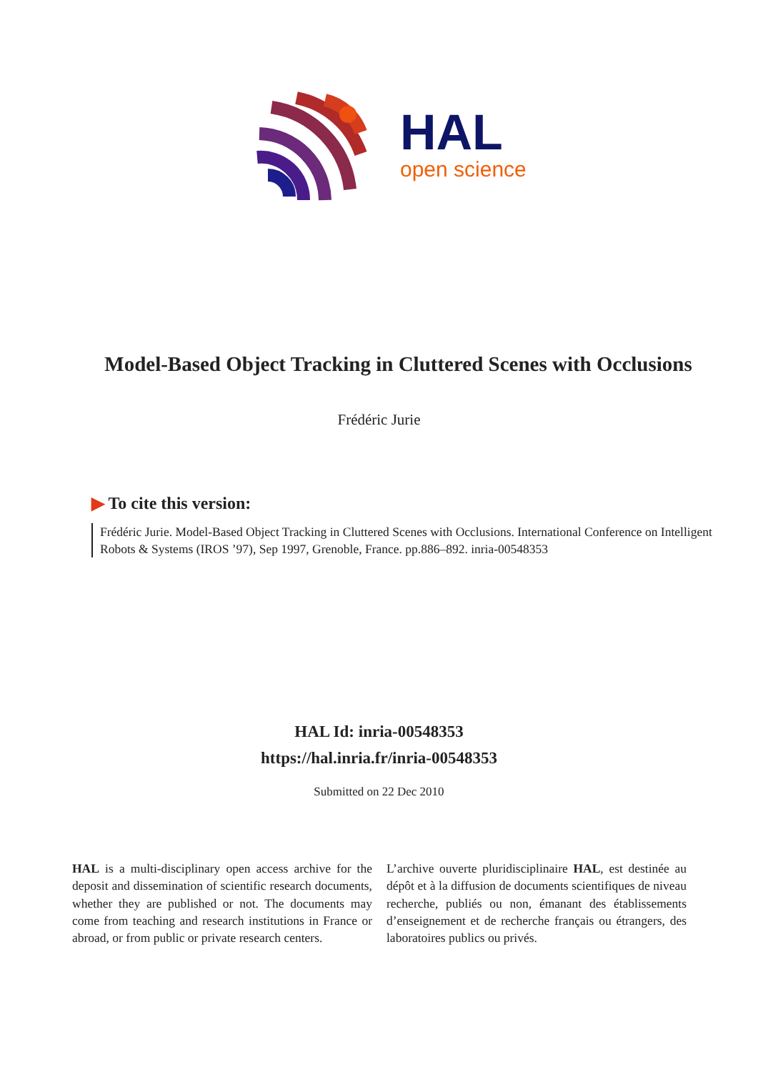HAL
open science
Model-Based Object Tracking in Cluttered Scenes with Occlusions
Frédéric Jurie
▶ To cite this version:
Frédéric Jurie. Model-Based Object Tracking in Cluttered Scenes with Occlusions. International Conference on Intelligent Robots & Systems (IROS ’97), Sep 1997, Grenoble, France. pp.886–892. inria-00548353
HAL Id: inria-00548353
https://hal.inria.fr/inria-00548353
Submitted on 22 Dec 2010
HAL is a multi-disciplinary open access archive for the deposit and dissemination of scientific research documents, whether they are published or not. The documents may come from teaching and research institutions in France or abroad, or from public or private research centers.
L’archive ouverte pluridisciplinaire HAL, est destinée au dépôt et à la diffusion de documents scientifiques de niveau recherche, publiés ou non, émanant des établissements d’enseignement et de recherche français ou étrangers, des laboratoires publics ou privés.